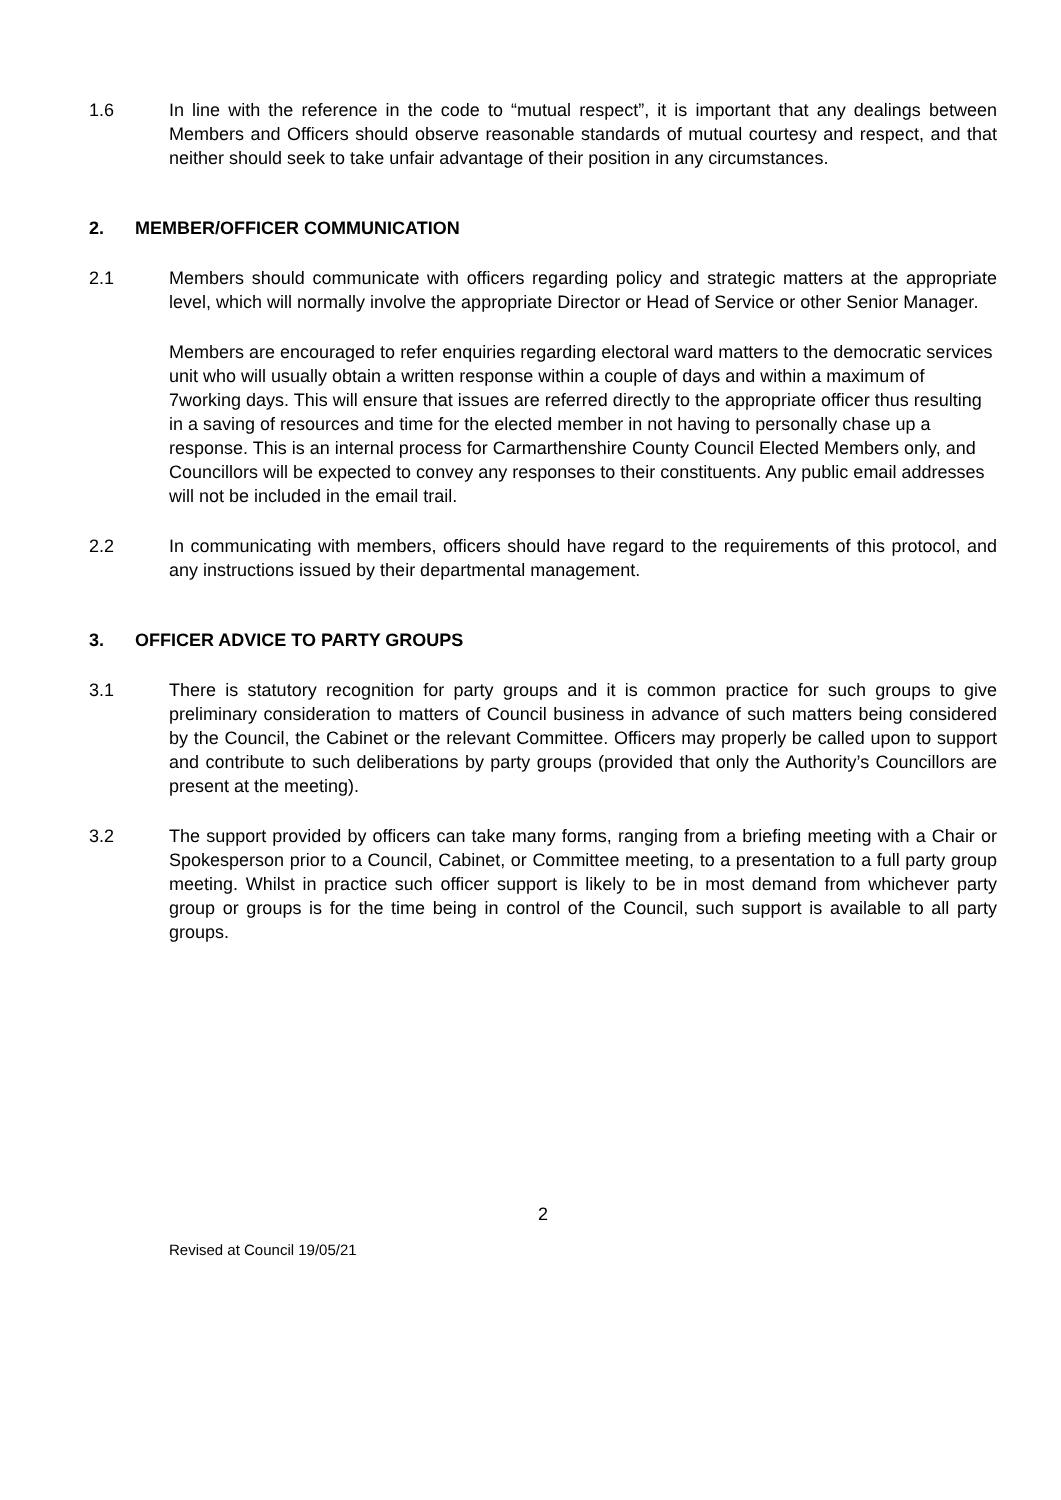1.6 In line with the reference in the code to “mutual respect”, it is important that any dealings between Members and Officers should observe reasonable standards of mutual courtesy and respect, and that neither should seek to take unfair advantage of their position in any circumstances.
2. MEMBER/OFFICER COMMUNICATION
2.1 Members should communicate with officers regarding policy and strategic matters at the appropriate level, which will normally involve the appropriate Director or Head of Service or other Senior Manager.
Members are encouraged to refer enquiries regarding electoral ward matters to the democratic services unit who will usually obtain a written response within a couple of days and within a maximum of 7working days. This will ensure that issues are referred directly to the appropriate officer thus resulting in a saving of resources and time for the elected member in not having to personally chase up a response. This is an internal process for Carmarthenshire County Council Elected Members only, and Councillors will be expected to convey any responses to their constituents. Any public email addresses will not be included in the email trail.
2.2 In communicating with members, officers should have regard to the requirements of this protocol, and any instructions issued by their departmental management.
3. OFFICER ADVICE TO PARTY GROUPS
3.1 There is statutory recognition for party groups and it is common practice for such groups to give preliminary consideration to matters of Council business in advance of such matters being considered by the Council, the Cabinet or the relevant Committee. Officers may properly be called upon to support and contribute to such deliberations by party groups (provided that only the Authority’s Councillors are present at the meeting).
3.2 The support provided by officers can take many forms, ranging from a briefing meeting with a Chair or Spokesperson prior to a Council, Cabinet, or Committee meeting, to a presentation to a full party group meeting. Whilst in practice such officer support is likely to be in most demand from whichever party group or groups is for the time being in control of the Council, such support is available to all party groups.
2
Revised at Council 19/05/21